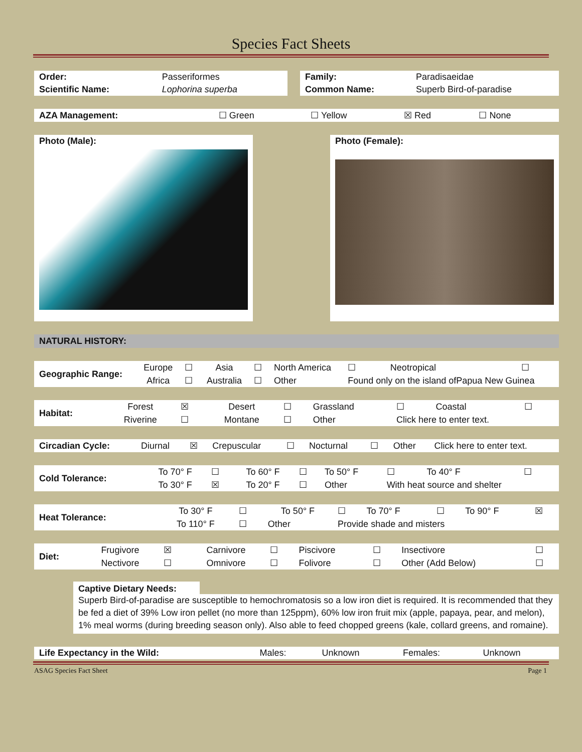Species Fact Sheets
| Order: | Passeriformes |
| Scientific Name: | Lophorina superba |
| Family: | Paradisaeidae |
| Common Name: | Superb Bird-of-paradise |
| AZA Management: | ☐ Green | ☐ Yellow | ☒ Red | ☐ None |
Photo (Male): Photo (Female):
NATURAL HISTORY:
| Geographic Range: | Europe | ☐ | Asia | ☐ | North America | ☐ | Neotropical | ☐ |
| | Africa | ☐ | Australia | ☐ | Other | Found only on the island ofPapua New Guinea | | |
| Habitat: | Forest | ☒ | Desert | ☐ | Grassland | ☐ | Coastal | ☐ |
| | Riverine | ☐ | Montane | ☐ | Other | Click here to enter text. | | |
| Circadian Cycle: | Diurnal | ☒ | Crepuscular | ☐ | Nocturnal | ☐ | Other | Click here to enter text. |
| Cold Tolerance: | To 70° F | ☐ | To 60° F | ☐ | To 50° F | ☐ | To 40° F | ☐ |
| | To 30° F | ☒ | To 20° F | ☐ | Other | With heat source and shelter | | |
| Heat Tolerance: | To 30° F | ☐ | To 50° F | ☐ | To 70° F | ☐ | To 90° F | ☒ |
| | To 110° F | ☐ | Other | Provide shade and misters | | | | |
| Diet: | Frugivore | ☒ | Carnivore | ☐ | Piscivore | ☐ | Insectivore | ☐ |
| | Nectivore | ☐ | Omnivore | ☐ | Folivore | ☐ | Other (Add Below) | ☐ |
Captive Dietary Needs:
Superb Bird-of-paradise are susceptible to hemochromatosis so a low iron diet is required. It is recommended that they be fed a diet of 39% Low iron pellet (no more than 125ppm), 60% low iron fruit mix (apple, papaya, pear, and melon), 1% meal worms (during breeding season only). Also able to feed chopped greens (kale, collard greens, and romaine).
| Life Expectancy in the Wild: | Males: | Unknown | Females: | Unknown |
ASAG Species Fact Sheet Page 1